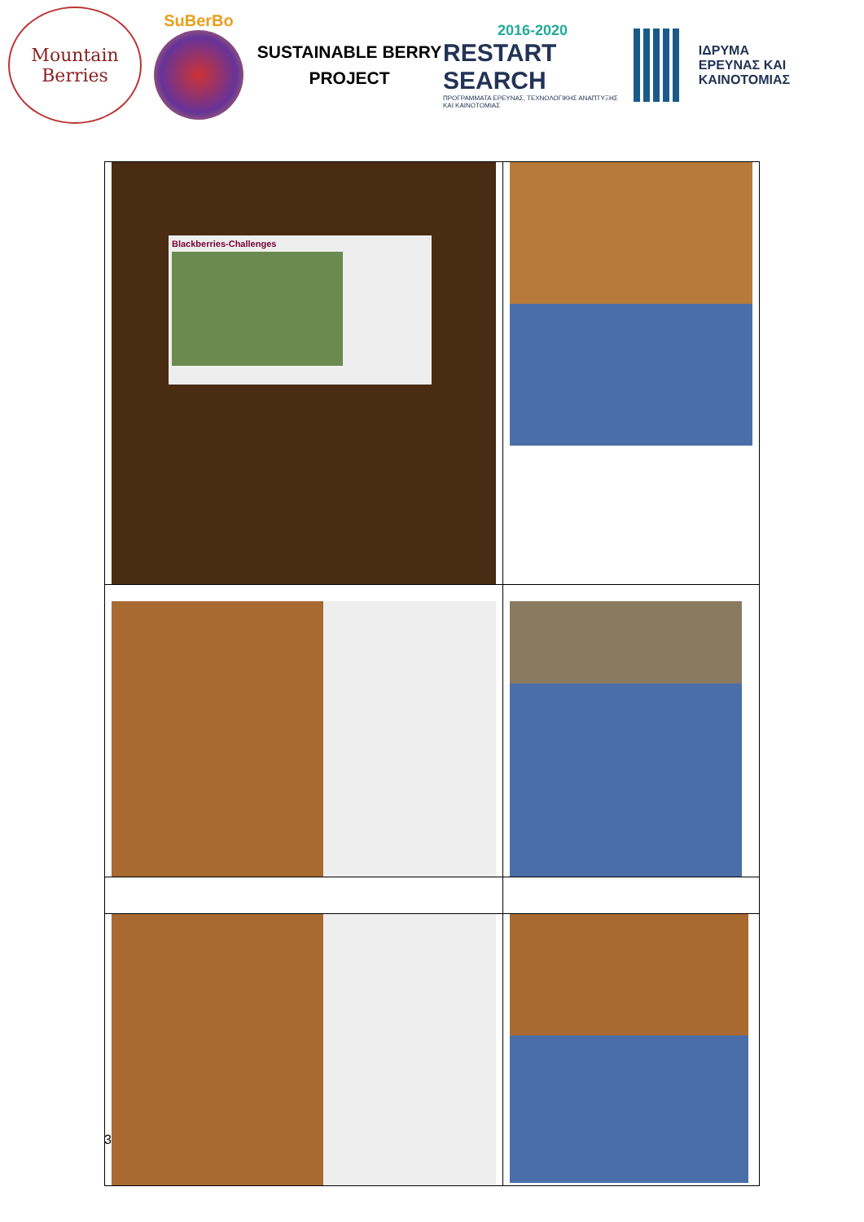Mountain
Berries
SuBerBo
SUSTAINABLE BERRY
PROJECT
2016-2020
RESTART SEARCH
ΠΡΟΓΡΑΜΜΑΤΑ ΕΡΕΥΝΑΣ, ΤΕΧΝΟΛΟΓΙΚΗΣ ΑΝΑΠΤΥΞΗΣ ΚΑΙ ΚΑΙΝΟΤΟΜΙΑΣ
ΙΔΡΥΜΑ
ΕΡΕΥΝΑΣ ΚΑΙ
ΚΑΙΝΟΤΟΜΙΑΣ
| Blackberries-Challenges | |
3